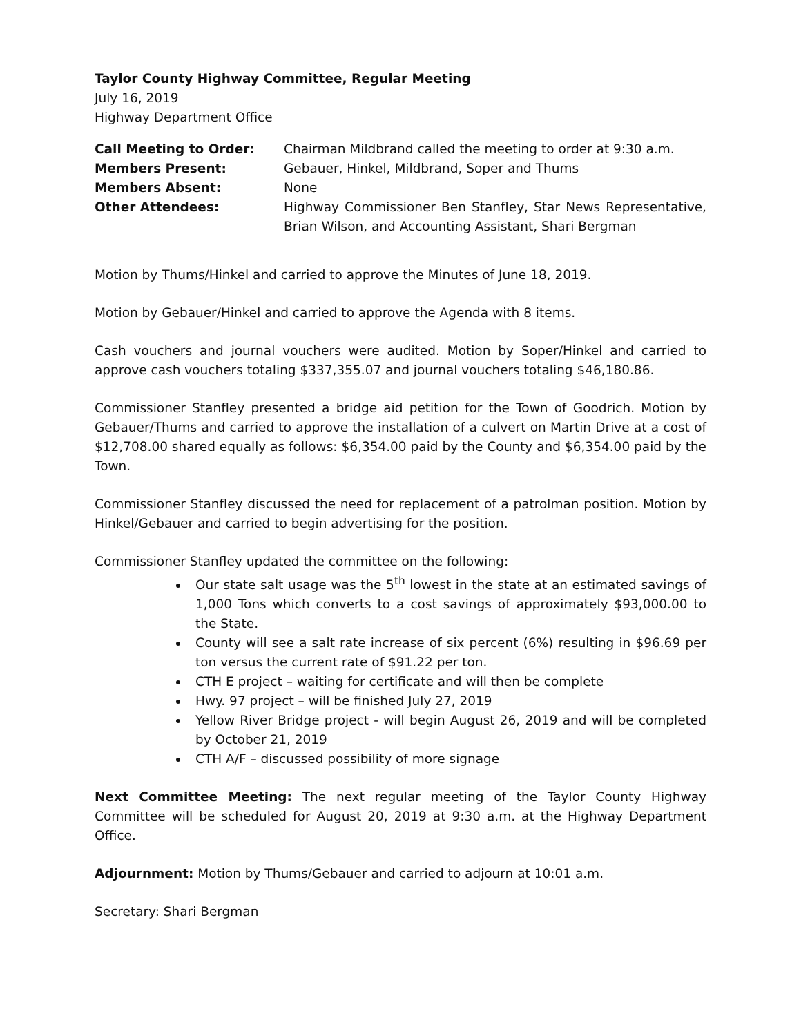Taylor County Highway Committee, Regular Meeting
July 16, 2019
Highway Department Office
| Call Meeting to Order: | Chairman Mildbrand called the meeting to order at 9:30 a.m. |
| Members Present: | Gebauer, Hinkel, Mildbrand, Soper and Thums |
| Members Absent: | None |
| Other Attendees: | Highway Commissioner Ben Stanfley, Star News Representative, Brian Wilson, and Accounting Assistant, Shari Bergman |
Motion by Thums/Hinkel and carried to approve the Minutes of June 18, 2019.
Motion by Gebauer/Hinkel and carried to approve the Agenda with 8 items.
Cash vouchers and journal vouchers were audited. Motion by Soper/Hinkel and carried to approve cash vouchers totaling $337,355.07 and journal vouchers totaling $46,180.86.
Commissioner Stanfley presented a bridge aid petition for the Town of Goodrich. Motion by Gebauer/Thums and carried to approve the installation of a culvert on Martin Drive at a cost of $12,708.00 shared equally as follows: $6,354.00 paid by the County and $6,354.00 paid by the Town.
Commissioner Stanfley discussed the need for replacement of a patrolman position. Motion by Hinkel/Gebauer and carried to begin advertising for the position.
Commissioner Stanfley updated the committee on the following:
Our state salt usage was the 5<sup>th</sup> lowest in the state at an estimated savings of 1,000 Tons which converts to a cost savings of approximately $93,000.00 to the State.
County will see a salt rate increase of six percent (6%) resulting in $96.69 per ton versus the current rate of $91.22 per ton.
CTH E project – waiting for certificate and will then be complete
Hwy. 97 project – will be finished July 27, 2019
Yellow River Bridge project - will begin August 26, 2019 and will be completed by October 21, 2019
CTH A/F – discussed possibility of more signage
Next Committee Meeting: The next regular meeting of the Taylor County Highway Committee will be scheduled for August 20, 2019 at 9:30 a.m. at the Highway Department Office.
Adjournment: Motion by Thums/Gebauer and carried to adjourn at 10:01 a.m.
Secretary: Shari Bergman